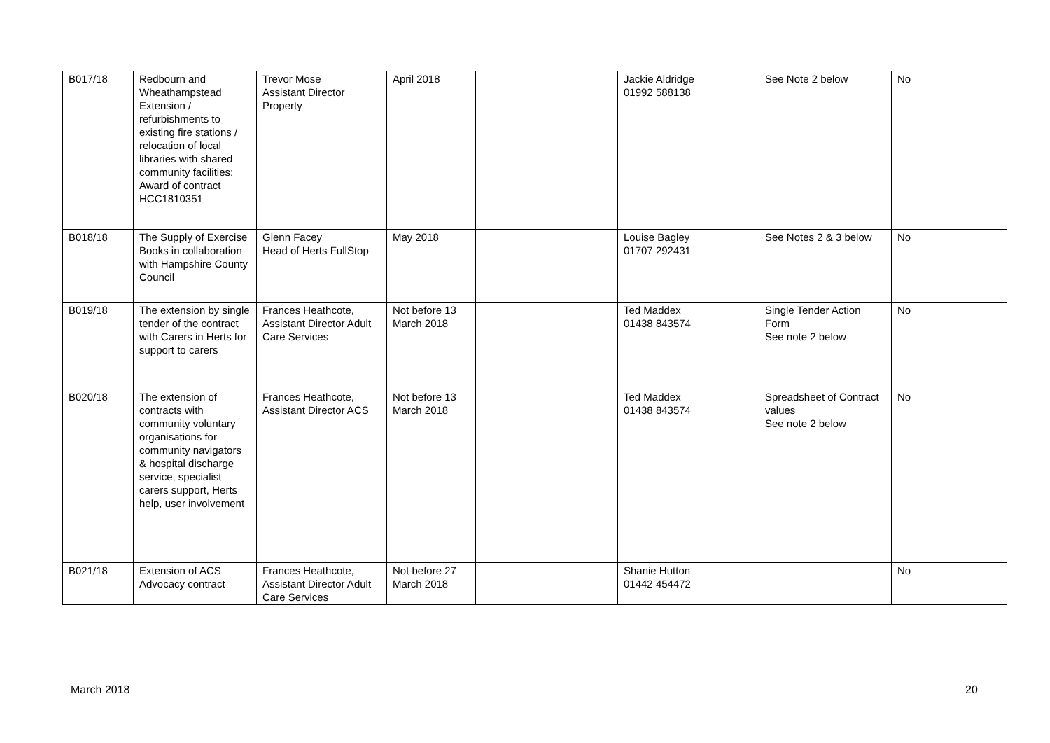| B017/18 | Redbourn and Wheathampstead Extension / refurbishments to existing fire stations / relocation of local libraries with shared community facilities: Award of contract HCC1810351 | Trevor Mose Assistant Director Property | April 2018 | | Jackie Aldridge 01992 588138 | See Note 2 below | No |
| B018/18 | The Supply of Exercise Books in collaboration with Hampshire County Council | Glenn Facey Head of Herts FullStop | May 2018 | | Louise Bagley 01707 292431 | See Notes 2 & 3 below | No |
| B019/18 | The extension by single tender of the contract with Carers in Herts for support to carers | Frances Heathcote, Assistant Director Adult Care Services | Not before 13 March 2018 | | Ted Maddex 01438 843574 | Single Tender Action Form See note 2 below | No |
| B020/18 | The extension of contracts with community voluntary organisations for community navigators & hospital discharge service, specialist carers support, Herts help, user involvement | Frances Heathcote, Assistant Director ACS | Not before 13 March 2018 | | Ted Maddex 01438 843574 | Spreadsheet of Contract values See note 2 below | No |
| B021/18 | Extension of ACS Advocacy contract | Frances Heathcote, Assistant Director Adult Care Services | Not before 27 March 2018 | | Shanie Hutton 01442 454472 | | No |
March 2018 20